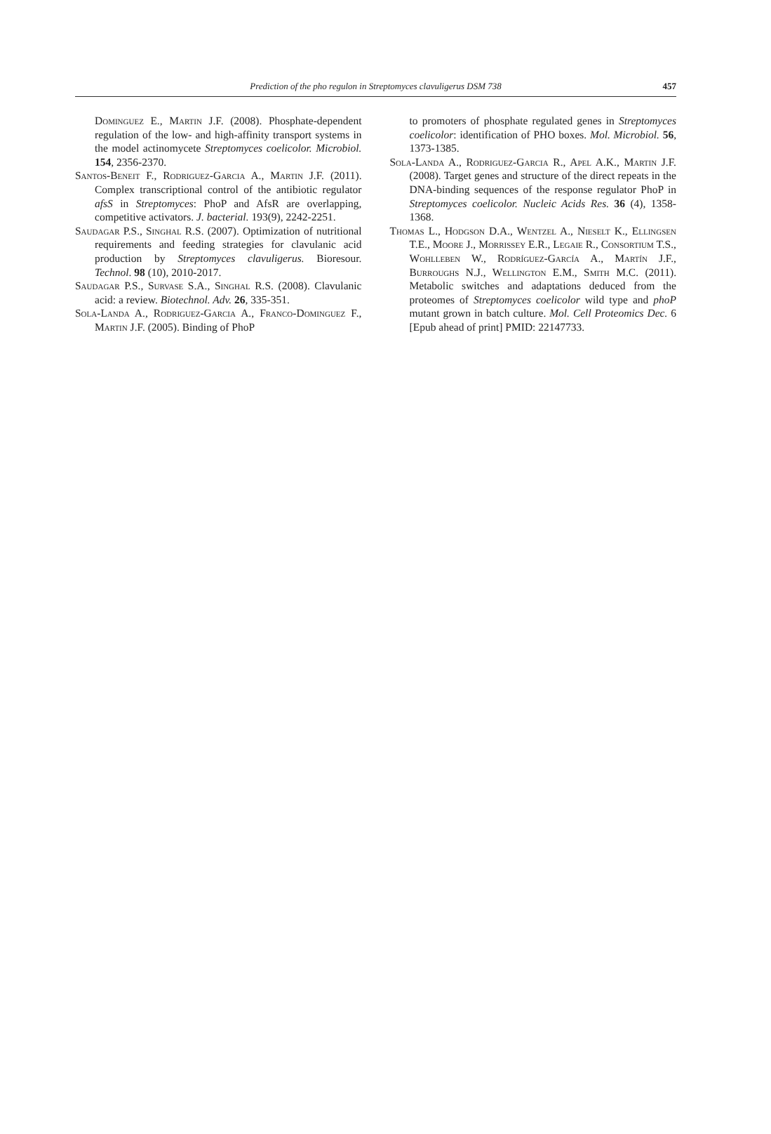Prediction of the pho regulon in Streptomyces clavuligerus DSM 738 457
Dominguez E., Martin J.F. (2008). Phosphate-dependent regulation of the low- and high-affinity transport systems in the model actinomycete Streptomyces coelicolor. Microbiol. 154, 2356-2370.
Santos-Beneit F., Rodriguez-Garcia A., Martin J.F. (2011). Complex transcriptional control of the antibiotic regulator afsS in Streptomyces: PhoP and AfsR are overlapping, competitive activators. J. bacterial. 193(9), 2242-2251.
Saudagar P.S., Singhal R.S. (2007). Optimization of nutritional requirements and feeding strategies for clavulanic acid production by Streptomyces clavuligerus. Bioresour. Technol. 98 (10), 2010-2017.
Saudagar P.S., Survase S.A., Singhal R.S. (2008). Clavulanic acid: a review. Biotechnol. Adv. 26, 335-351.
Sola-Landa A., Rodriguez-Garcia A., Franco-Dominguez F., Martin J.F. (2005). Binding of PhoP
to promoters of phosphate regulated genes in Streptomyces coelicolor: identification of PHO boxes. Mol. Microbiol. 56, 1373-1385.
Sola-Landa A., Rodriguez-Garcia R., Apel A.K., Martin J.F. (2008). Target genes and structure of the direct repeats in the DNA-binding sequences of the response regulator PhoP in Streptomyces coelicolor. Nucleic Acids Res. 36 (4), 1358-1368.
Thomas L., Hodgson D.A., Wentzel A., Nieselt K., Ellingsen T.E., Moore J., Morrissey E.R., Legaie R., Consortium T.S., Wohlleben W., Rodríguez-García A., Martín J.F., Burroughs N.J., Wellington E.M., Smith M.C. (2011). Metabolic switches and adaptations deduced from the proteomes of Streptomyces coelicolor wild type and phoP mutant grown in batch culture. Mol. Cell Proteomics Dec. 6 [Epub ahead of print] PMID: 22147733.